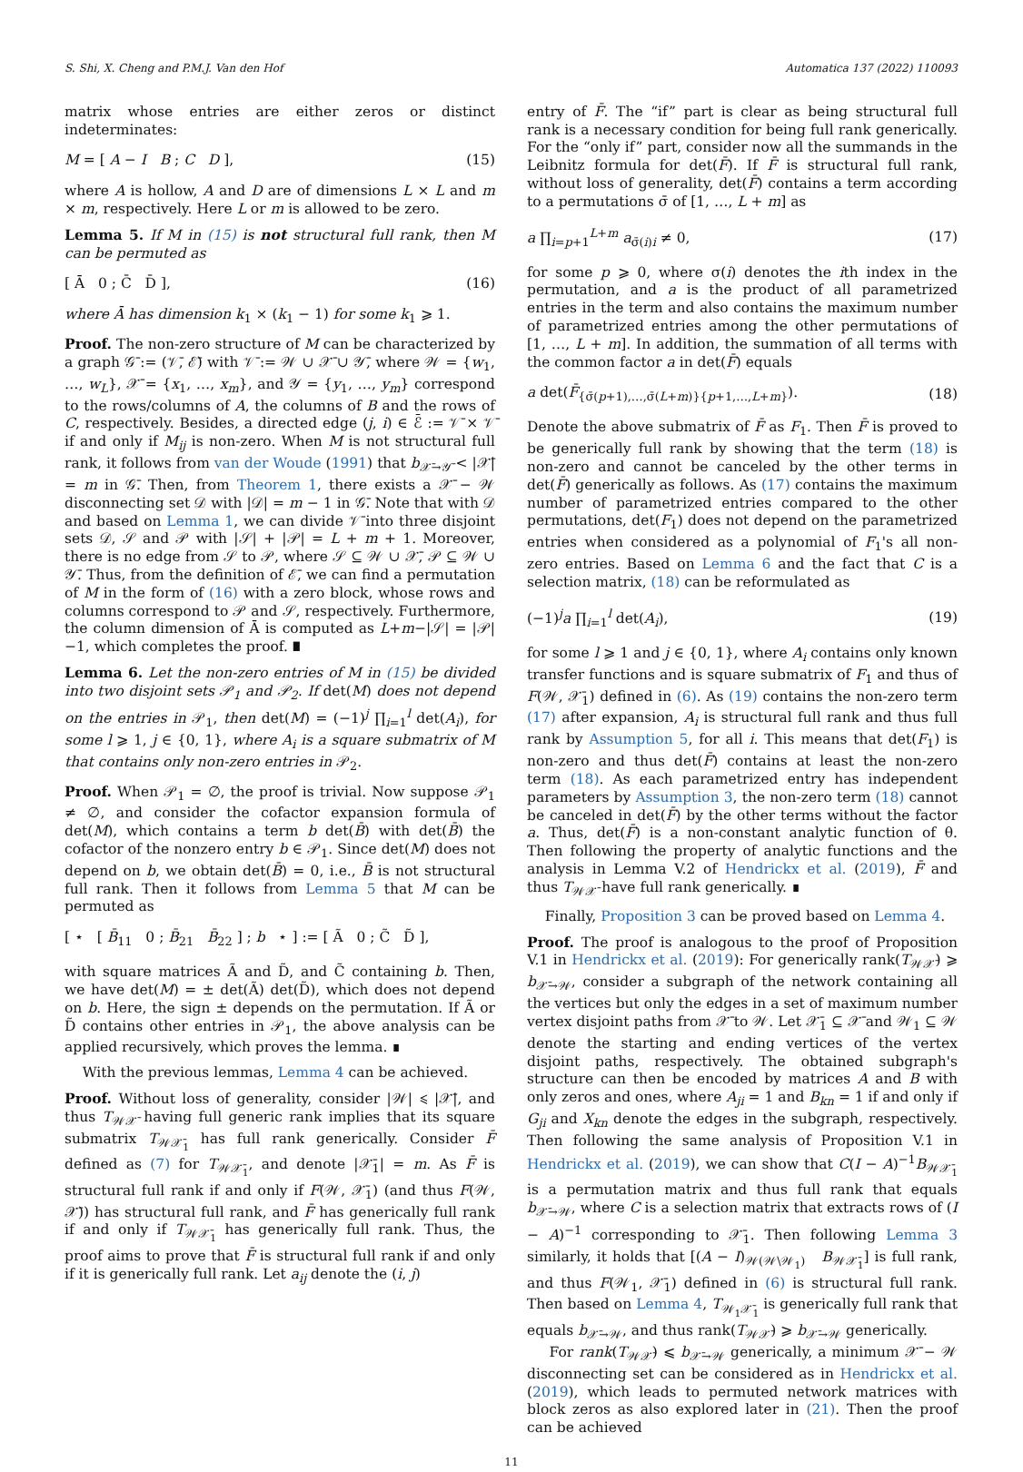S. Shi, X. Cheng and P.M.J. Van den Hof Automatica 137 (2022) 110093
matrix whose entries are either zeros or distinct indeterminates:
M = [ A − I B ; C D ], (15)
where A is hollow, A and D are of dimensions L × L and m × m, respectively. Here L or m is allowed to be zero.
Lemma 5. If M in (15) is not structural full rank, then M can be permuted as
[ Ā 0 ; C̄ D̄ ], (16)
where Ā has dimension k<sub>1</sub> × (k<sub>1</sub> − 1) for some k<sub>1</sub> ⩾ 1.
Proof. The non-zero structure of M can be characterized by a graph 𝒢̄ := (𝒱̄, ℰ̄) with 𝒱̄ := 𝒲 ∪ 𝒳̄ ∪ 𝒴̄, where 𝒲 = {w<sub>1</sub>, …, w<sub>L</sub>}, 𝒳̄ = {x<sub>1</sub>, …, x<sub>m</sub>}, and 𝒴 = {y<sub>1</sub>, …, y<sub>m</sub>} correspond to the rows/columns of A, the columns of B and the rows of C, respectively. Besides, a directed edge (j, i) ∈ ℰ̄ := 𝒱̄ × 𝒱̄ if and only if M<sub>ij</sub> is non-zero. When M is not structural full rank, it follows from van der Woude (1991) that b<sub>𝒳̄→𝒴̄</sub> < |𝒳̄| = m in 𝒢̄. Then, from Theorem 1, there exists a 𝒳̄ − 𝒲 disconnecting set 𝒟 with |𝒟| = m − 1 in 𝒢̄. Note that with 𝒟 and based on Lemma 1, we can divide 𝒱̄ into three disjoint sets 𝒟, 𝒮 and 𝒫 with |𝒮| + |𝒫| = L + m + 1. Moreover, there is no edge from 𝒮 to 𝒫, where 𝒮 ⊆ 𝒲 ∪ 𝒳̄, 𝒫 ⊆ 𝒲 ∪ 𝒴̄. Thus, from the definition of ℰ̄, we can find a permutation of M in the form of (16) with a zero block, whose rows and columns correspond to 𝒫 and 𝒮, respectively. Furthermore, the column dimension of Ā is computed as L+m−|𝒮| = |𝒫|−1, which completes the proof. ∎
Lemma 6. Let the non-zero entries of M in (15) be divided into two disjoint sets 𝒫<sub>1</sub> and 𝒫<sub>2</sub>. If det(M) does not depend on the entries in 𝒫<sub>1</sub>, then det(M) = (−1)<sup>j</sup> ∏<sub>i=1</sub><sup>l</sup> det(A<sub>i</sub>), for some l ⩾ 1, j ∈ {0, 1}, where A<sub>i</sub> is a square submatrix of M that contains only non-zero entries in 𝒫<sub>2</sub>.
Proof. When 𝒫<sub>1</sub> = ∅, the proof is trivial. Now suppose 𝒫<sub>1</sub> ≠ ∅, and consider the cofactor expansion formula of det(M), which contains a term b det(B̄) with det(B̄) the cofactor of the nonzero entry b ∈ 𝒫<sub>1</sub>. Since det(M) does not depend on b, we obtain det(B̄) = 0, i.e., B̄ is not structural full rank. Then it follows from Lemma 5 that M can be permuted as
[ ⋆ [ B̄<sub>11</sub> 0 ; B̄<sub>21</sub> B̄<sub>22</sub> ] ; b ⋆ ] := [ Ã 0 ; C̃ D̃ ],
with square matrices Ã and D̃, and C̃ containing b. Then, we have det(M) = ± det(Ã) det(D̃), which does not depend on b. Here, the sign ± depends on the permutation. If Ã or D̃ contains other entries in 𝒫<sub>1</sub>, the above analysis can be applied recursively, which proves the lemma. ∎
With the previous lemmas, Lemma 4 can be achieved.
Proof. Without loss of generality, consider |𝒲| ⩽ |𝒳̄|, and thus T<sub>𝒲𝒳̄</sub> having full generic rank implies that its square submatrix T<sub>𝒲𝒳̄<sub>1</sub></sub> has full rank generically. Consider F̄ defined as (7) for T<sub>𝒲𝒳̄<sub>1</sub></sub>, and denote |𝒳̄<sub>1</sub>| = m. As F̄ is structural full rank if and only if F(𝒲, 𝒳̄<sub>1</sub>) (and thus F(𝒲, 𝒳̄)) has structural full rank, and F̄ has generically full rank if and only if T<sub>𝒲𝒳̄<sub>1</sub></sub> has generically full rank. Thus, the proof aims to prove that F̄ is structural full rank if and only if it is generically full rank. Let a<sub>ij</sub> denote the (i, j)
entry of F̄. The “if” part is clear as being structural full rank is a necessary condition for being full rank generically. For the “only if” part, consider now all the summands in the Leibnitz formula for det(F̄). If F̄ is structural full rank, without loss of generality, det(F̄) contains a term according to a permutations σ̄ of [1, …, L + m] as
a ∏<sub>i=p+1</sub><sup>L+m</sup> a<sub>σ̄(i)i</sub> ≠ 0, (17)
for some p ⩾ 0, where σ(i) denotes the ith index in the permutation, and a is the product of all parametrized entries in the term and also contains the maximum number of parametrized entries among the other permutations of [1, …, L + m]. In addition, the summation of all terms with the common factor a in det(F̄) equals
a det(F̄<sub>{σ̄(p+1),…,σ̄(L+m)}{p+1,…,L+m}</sub>). (18)
Denote the above submatrix of F̄ as F<sub>1</sub>. Then F̄ is proved to be generically full rank by showing that the term (18) is non-zero and cannot be canceled by the other terms in det(F̄) generically as follows. As (17) contains the maximum number of parametrized entries compared to the other permutations, det(F<sub>1</sub>) does not depend on the parametrized entries when considered as a polynomial of F<sub>1</sub>'s all non-zero entries. Based on Lemma 6 and the fact that C is a selection matrix, (18) can be reformulated as
(−1)<sup>j</sup>a ∏<sub>i=1</sub><sup>l</sup> det(A<sub>i</sub>), (19)
for some l ⩾ 1 and j ∈ {0, 1}, where A<sub>i</sub> contains only known transfer functions and is square submatrix of F<sub>1</sub> and thus of F(𝒲, 𝒳̄<sub>1</sub>) defined in (6). As (19) contains the non-zero term (17) after expansion, A<sub>i</sub> is structural full rank and thus full rank by Assumption 5, for all i. This means that det(F<sub>1</sub>) is non-zero and thus det(F̄) contains at least the non-zero term (18). As each parametrized entry has independent parameters by Assumption 3, the non-zero term (18) cannot be canceled in det(F̄) by the other terms without the factor a. Thus, det(F̄) is a non-constant analytic function of θ. Then following the property of analytic functions and the analysis in Lemma V.2 of Hendrickx et al. (2019), F̄ and thus T<sub>𝒲𝒳̄</sub> have full rank generically. ∎
Finally, Proposition 3 can be proved based on Lemma 4.
Proof. The proof is analogous to the proof of Proposition V.1 in Hendrickx et al. (2019): For generically rank(T<sub>𝒲𝒳̄</sub>) ⩾ b<sub>𝒳̄→𝒲</sub>, consider a subgraph of the network containing all the vertices but only the edges in a set of maximum number vertex disjoint paths from 𝒳̄ to 𝒲. Let 𝒳̄<sub>1</sub> ⊆ 𝒳̄ and 𝒲<sub>1</sub> ⊆ 𝒲 denote the starting and ending vertices of the vertex disjoint paths, respectively. The obtained subgraph's structure can then be encoded by matrices A and B with only zeros and ones, where A<sub>ji</sub> = 1 and B<sub>kn</sub> = 1 if and only if G<sub>ji</sub> and X<sub>kn</sub> denote the edges in the subgraph, respectively. Then following the same analysis of Proposition V.1 in Hendrickx et al. (2019), we can show that C(I − A)<sup>−1</sup>B<sub>𝒲𝒳̄<sub>1</sub></sub> is a permutation matrix and thus full rank that equals b<sub>𝒳̄→𝒲</sub>, where C is a selection matrix that extracts rows of (I − A)<sup>−1</sup> corresponding to 𝒳̄<sub>1</sub>. Then following Lemma 3 similarly, it holds that [(A − I)<sub>𝒲(𝒲\𝒲<sub>1</sub>)</sub> B<sub>𝒲𝒳̄<sub>1</sub></sub>] is full rank, and thus F(𝒲<sub>1</sub>, 𝒳̄<sub>1</sub>) defined in (6) is structural full rank. Then based on Lemma 4, T<sub>𝒲<sub>1</sub>𝒳̄<sub>1</sub></sub> is generically full rank that equals b<sub>𝒳̄→𝒲</sub>, and thus rank(T<sub>𝒲𝒳̄</sub>) ⩾ b<sub>𝒳̄→𝒲</sub> generically.
For rank(T<sub>𝒲𝒳̄</sub>) ⩽ b<sub>𝒳̄→𝒲</sub> generically, a minimum 𝒳̄ − 𝒲 disconnecting set can be considered as in Hendrickx et al. (2019), which leads to permuted network matrices with block zeros as also explored later in (21). Then the proof can be achieved
11